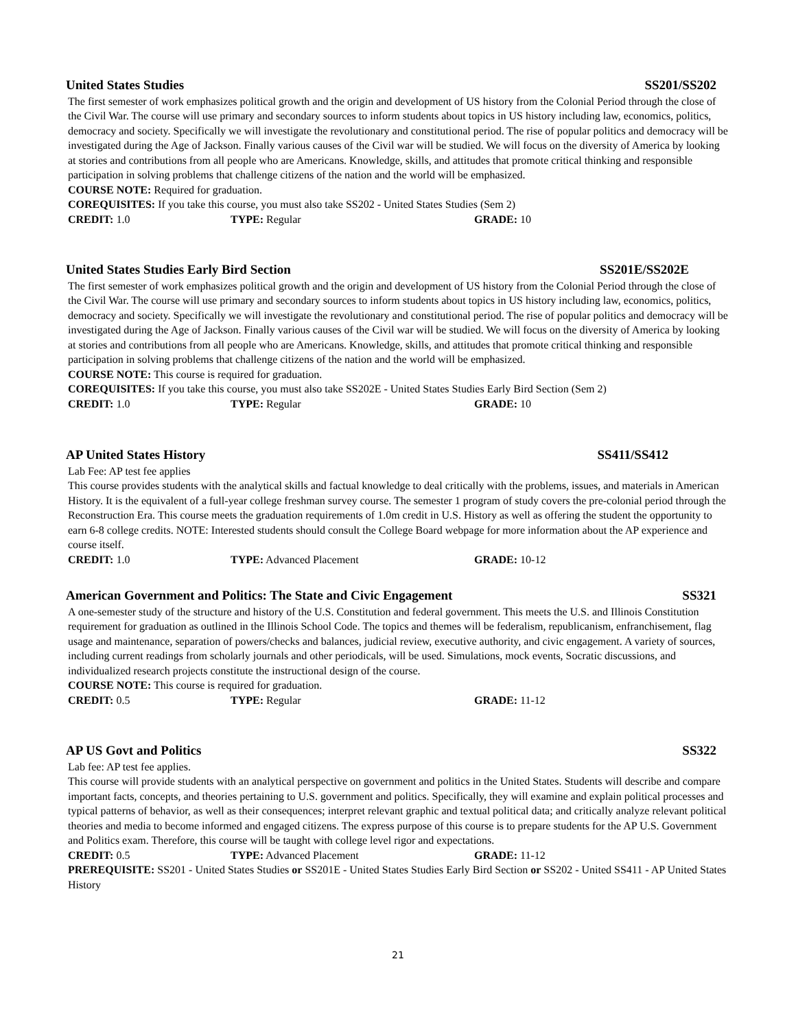United States Studies SS201/SS202
The first semester of work emphasizes political growth and the origin and development of US history from the Colonial Period through the close of the Civil War. The course will use primary and secondary sources to inform students about topics in US history including law, economics, politics, democracy and society. Specifically we will investigate the revolutionary and constitutional period. The rise of popular politics and democracy will be investigated during the Age of Jackson. Finally various causes of the Civil war will be studied. We will focus on the diversity of America by looking at stories and contributions from all people who are Americans. Knowledge, skills, and attitudes that promote critical thinking and responsible participation in solving problems that challenge citizens of the nation and the world will be emphasized.
COURSE NOTE: Required for graduation.
COREQUISITES: If you take this course, you must also take SS202 - United States Studies (Sem 2)
CREDIT: 1.0 TYPE: Regular GRADE: 10
United States Studies Early Bird Section SS201E/SS202E
The first semester of work emphasizes political growth and the origin and development of US history from the Colonial Period through the close of the Civil War. The course will use primary and secondary sources to inform students about topics in US history including law, economics, politics, democracy and society. Specifically we will investigate the revolutionary and constitutional period. The rise of popular politics and democracy will be investigated during the Age of Jackson. Finally various causes of the Civil war will be studied. We will focus on the diversity of America by looking at stories and contributions from all people who are Americans. Knowledge, skills, and attitudes that promote critical thinking and responsible participation in solving problems that challenge citizens of the nation and the world will be emphasized.
COURSE NOTE: This course is required for graduation.
COREQUISITES: If you take this course, you must also take SS202E - United States Studies Early Bird Section (Sem 2)
CREDIT: 1.0 TYPE: Regular GRADE: 10
AP United States History SS411/SS412
Lab Fee: AP test fee applies
This course provides students with the analytical skills and factual knowledge to deal critically with the problems, issues, and materials in American History. It is the equivalent of a full-year college freshman survey course. The semester 1 program of study covers the pre-colonial period through the Reconstruction Era. This course meets the graduation requirements of 1.0m credit in U.S. History as well as offering the student the opportunity to earn 6-8 college credits. NOTE: Interested students should consult the College Board webpage for more information about the AP experience and course itself.
CREDIT: 1.0 TYPE: Advanced Placement GRADE: 10-12
American Government and Politics: The State and Civic Engagement SS321
A one-semester study of the structure and history of the U.S. Constitution and federal government. This meets the U.S. and Illinois Constitution requirement for graduation as outlined in the Illinois School Code. The topics and themes will be federalism, republicanism, enfranchisement, flag usage and maintenance, separation of powers/checks and balances, judicial review, executive authority, and civic engagement. A variety of sources, including current readings from scholarly journals and other periodicals, will be used. Simulations, mock events, Socratic discussions, and individualized research projects constitute the instructional design of the course.
COURSE NOTE: This course is required for graduation.
CREDIT: 0.5 TYPE: Regular GRADE: 11-12
AP US Govt and Politics SS322
Lab fee: AP test fee applies.
This course will provide students with an analytical perspective on government and politics in the United States. Students will describe and compare important facts, concepts, and theories pertaining to U.S. government and politics. Specifically, they will examine and explain political processes and typical patterns of behavior, as well as their consequences; interpret relevant graphic and textual political data; and critically analyze relevant political theories and media to become informed and engaged citizens. The express purpose of this course is to prepare students for the AP U.S. Government and Politics exam. Therefore, this course will be taught with college level rigor and expectations.
CREDIT: 0.5 TYPE: Advanced Placement GRADE: 11-12
PREREQUISITE: SS201 - United States Studies or SS201E - United States Studies Early Bird Section or SS202 - United SS411 - AP United States History
21